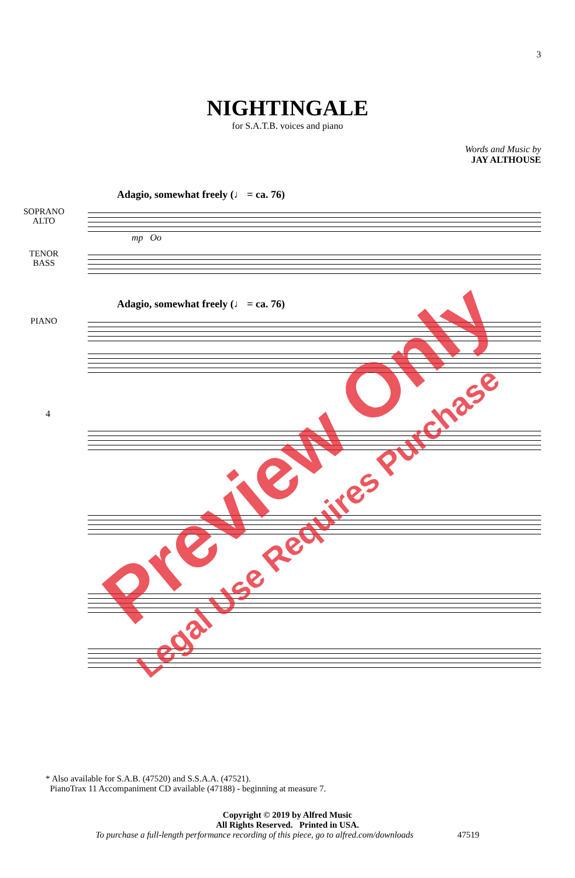3
NIGHTINGALE
for S.A.T.B. voices and piano
Words and Music by
JAY ALTHOUSE
Adagio, somewhat freely (♩ = ca. 76)
SOPRANO
ALTO
mp Oo
TENOR
BASS
Adagio, somewhat freely (♩ = ca. 76)
PIANO
4
* Also available for S.A.B. (47520) and S.S.A.A. (47521).
PianoTrax 11 Accompaniment CD available (47188) - beginning at measure 7.
Copyright © 2019 by Alfred Music
All Rights Reserved. Printed in USA.
To purchase a full-length performance recording of this piece, go to alfred.com/downloads 47519
Preview Only
Legal Use Requires Purchase